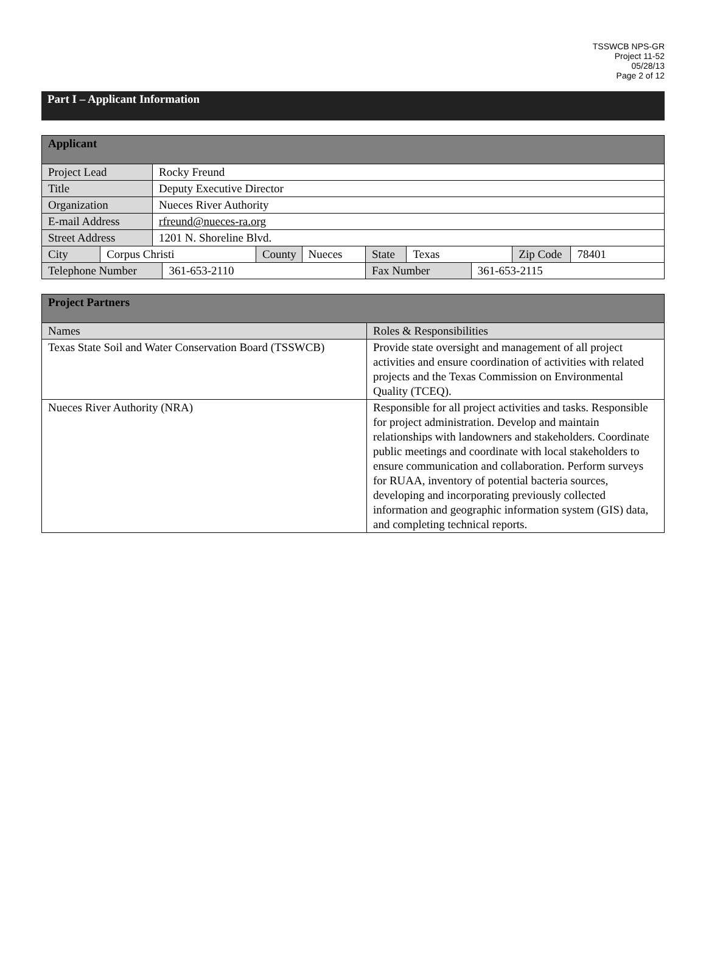TSSWCB NPS-GR
Project 11-52
05/28/13
Page 2 of 12
Part I – Applicant Information
| Applicant | | | | | | | | | | |
| --- | --- | --- | --- | --- | --- | --- | --- | --- | --- | --- |
| Project Lead | | Rocky Freund | | | | | | | | |
| Title | | Deputy Executive Director | | | | | | | | |
| Organization | | Nueces River Authority | | | | | | | | |
| E-mail Address | | rfreund@nueces-ra.org | | | | | | | | |
| Street Address | | 1201 N. Shoreline Blvd. | | | | | | | | |
| City | Corpus Christi | | | County | Nueces | State | Texas | | Zip Code | 78401 |
| Telephone Number | | | 361-653-2110 | | | Fax Number | | 361-653-2115 | | |
| Project Partners | |
| --- | --- |
| Names | Roles & Responsibilities |
| Texas State Soil and Water Conservation Board (TSSWCB) | Provide state oversight and management of all project activities and ensure coordination of activities with related projects and the Texas Commission on Environmental Quality (TCEQ). |
| Nueces River Authority (NRA) | Responsible for all project activities and tasks. Responsible for project administration. Develop and maintain relationships with landowners and stakeholders. Coordinate public meetings and coordinate with local stakeholders to ensure communication and collaboration. Perform surveys for RUAA, inventory of potential bacteria sources, developing and incorporating previously collected information and geographic information system (GIS) data, and completing technical reports. |